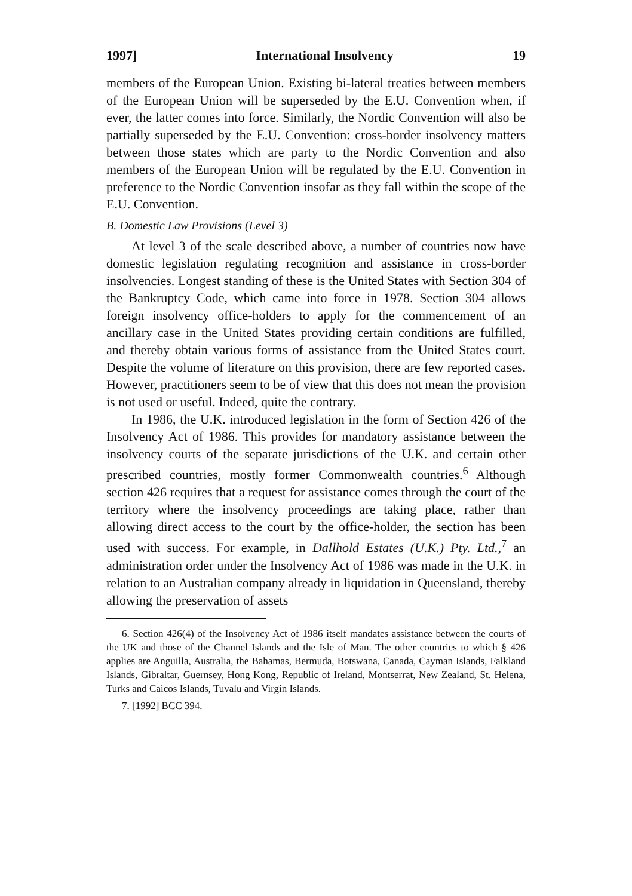1997] International Insolvency 19
members of the European Union. Existing bi-lateral treaties between members of the European Union will be superseded by the E.U. Convention when, if ever, the latter comes into force. Similarly, the Nordic Convention will also be partially superseded by the E.U. Convention: cross-border insolvency matters between those states which are party to the Nordic Convention and also members of the European Union will be regulated by the E.U. Convention in preference to the Nordic Convention insofar as they fall within the scope of the E.U. Convention.
B. Domestic Law Provisions (Level 3)
At level 3 of the scale described above, a number of countries now have domestic legislation regulating recognition and assistance in cross-border insolvencies. Longest standing of these is the United States with Section 304 of the Bankruptcy Code, which came into force in 1978. Section 304 allows foreign insolvency office-holders to apply for the commencement of an ancillary case in the United States providing certain conditions are fulfilled, and thereby obtain various forms of assistance from the United States court. Despite the volume of literature on this provision, there are few reported cases. However, practitioners seem to be of view that this does not mean the provision is not used or useful. Indeed, quite the contrary.
In 1986, the U.K. introduced legislation in the form of Section 426 of the Insolvency Act of 1986. This provides for mandatory assistance between the insolvency courts of the separate jurisdictions of the U.K. and certain other prescribed countries, mostly former Commonwealth countries.<sup>6</sup> Although section 426 requires that a request for assistance comes through the court of the territory where the insolvency proceedings are taking place, rather than allowing direct access to the court by the office-holder, the section has been used with success. For example, in Dallhold Estates (U.K.) Pty. Ltd.,<sup>7</sup> an administration order under the Insolvency Act of 1986 was made in the U.K. in relation to an Australian company already in liquidation in Queensland, thereby allowing the preservation of assets
6. Section 426(4) of the Insolvency Act of 1986 itself mandates assistance between the courts of the UK and those of the Channel Islands and the Isle of Man. The other countries to which § 426 applies are Anguilla, Australia, the Bahamas, Bermuda, Botswana, Canada, Cayman Islands, Falkland Islands, Gibraltar, Guernsey, Hong Kong, Republic of Ireland, Montserrat, New Zealand, St. Helena, Turks and Caicos Islands, Tuvalu and Virgin Islands.
7. [1992] BCC 394.